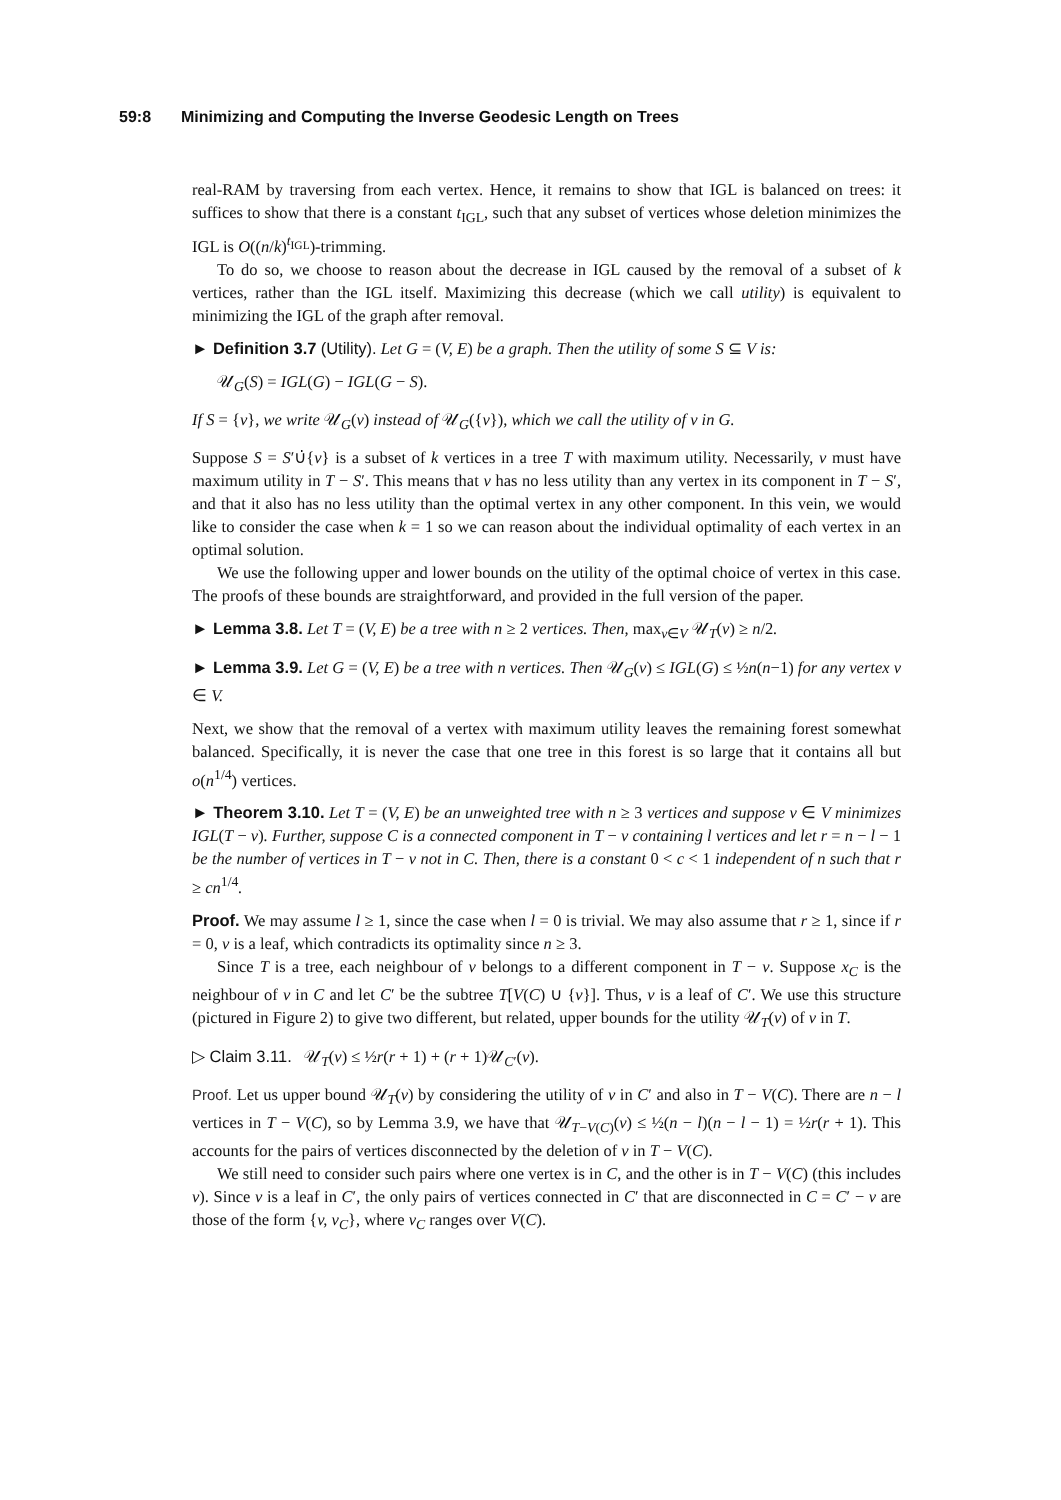59:8 Minimizing and Computing the Inverse Geodesic Length on Trees
real-RAM by traversing from each vertex. Hence, it remains to show that IGL is balanced on trees: it suffices to show that there is a constant t<sub>IGL</sub>, such that any subset of vertices whose deletion minimizes the IGL is O((n/k)<sup>t<sub>IGL</sub></sup>)-trimming.
To do so, we choose to reason about the decrease in IGL caused by the removal of a subset of k vertices, rather than the IGL itself. Maximizing this decrease (which we call utility) is equivalent to minimizing the IGL of the graph after removal.
► Definition 3.7 (Utility). Let G = (V, E) be a graph. Then the utility of some S ⊆ V is:
𝒰<sub>G</sub>(S) = IGL(G) − IGL(G − S).
If S = {v}, we write 𝒰<sub>G</sub>(v) instead of 𝒰<sub>G</sub>({v}), which we call the utility of v in G.
Suppose S = S′∪̇{v} is a subset of k vertices in a tree T with maximum utility. Necessarily, v must have maximum utility in T − S′. This means that v has no less utility than any vertex in its component in T − S′, and that it also has no less utility than the optimal vertex in any other component. In this vein, we would like to consider the case when k = 1 so we can reason about the individual optimality of each vertex in an optimal solution.
We use the following upper and lower bounds on the utility of the optimal choice of vertex in this case. The proofs of these bounds are straightforward, and provided in the full version of the paper.
► Lemma 3.8. Let T = (V, E) be a tree with n ≥ 2 vertices. Then, max<sub>v∈V</sub> 𝒰<sub>T</sub>(v) ≥ n/2.
► Lemma 3.9. Let G = (V, E) be a tree with n vertices. Then 𝒰<sub>G</sub>(v) ≤ IGL(G) ≤ ½n(n−1) for any vertex v ∈ V.
Next, we show that the removal of a vertex with maximum utility leaves the remaining forest somewhat balanced. Specifically, it is never the case that one tree in this forest is so large that it contains all but o(n<sup>1/4</sup>) vertices.
► Theorem 3.10. Let T = (V, E) be an unweighted tree with n ≥ 3 vertices and suppose v ∈ V minimizes IGL(T − v). Further, suppose C is a connected component in T − v containing l vertices and let r = n − l − 1 be the number of vertices in T − v not in C. Then, there is a constant 0 < c < 1 independent of n such that r ≥ cn<sup>1/4</sup>.
Proof. We may assume l ≥ 1, since the case when l = 0 is trivial. We may also assume that r ≥ 1, since if r = 0, v is a leaf, which contradicts its optimality since n ≥ 3.
Since T is a tree, each neighbour of v belongs to a different component in T − v. Suppose x<sub>C</sub> is the neighbour of v in C and let C′ be the subtree T[V(C) ∪ {v}]. Thus, v is a leaf of C′. We use this structure (pictured in Figure 2) to give two different, but related, upper bounds for the utility 𝒰<sub>T</sub>(v) of v in T.
▷ Claim 3.11. 𝒰<sub>T</sub>(v) ≤ ½r(r + 1) + (r + 1)𝒰<sub>C′</sub>(v).
Proof. Let us upper bound 𝒰<sub>T</sub>(v) by considering the utility of v in C′ and also in T − V(C). There are n − l vertices in T − V(C), so by Lemma 3.9, we have that 𝒰<sub>T−V(C)</sub>(v) ≤ ½(n − l)(n − l − 1) = ½r(r + 1). This accounts for the pairs of vertices disconnected by the deletion of v in T − V(C).
We still need to consider such pairs where one vertex is in C, and the other is in T − V(C) (this includes v). Since v is a leaf in C′, the only pairs of vertices connected in C′ that are disconnected in C = C′ − v are those of the form {v, v<sub>C</sub>}, where v<sub>C</sub> ranges over V(C).